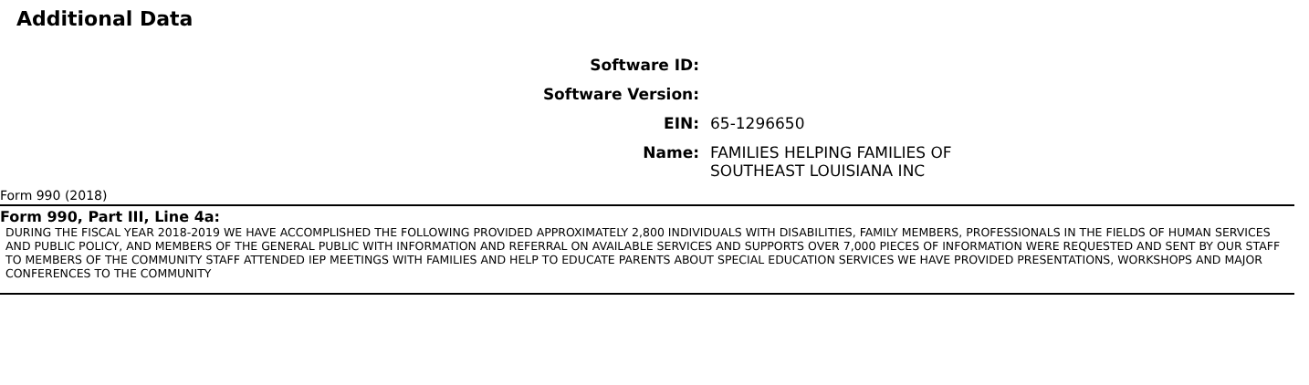Additional Data
| Software ID: | |
| Software Version: | |
| EIN: | 65-1296650 |
| Name: | FAMILIES HELPING FAMILIES OF SOUTHEAST LOUISIANA INC |
Form 990 (2018)
Form 990, Part III, Line 4a:
DURING THE FISCAL YEAR 2018-2019 WE HAVE ACCOMPLISHED THE FOLLOWING PROVIDED APPROXIMATELY 2,800 INDIVIDUALS WITH DISABILITIES, FAMILY MEMBERS, PROFESSIONALS IN THE FIELDS OF HUMAN SERVICES AND PUBLIC POLICY, AND MEMBERS OF THE GENERAL PUBLIC WITH INFORMATION AND REFERRAL ON AVAILABLE SERVICES AND SUPPORTS OVER 7,000 PIECES OF INFORMATION WERE REQUESTED AND SENT BY OUR STAFF TO MEMBERS OF THE COMMUNITY STAFF ATTENDED IEP MEETINGS WITH FAMILIES AND HELP TO EDUCATE PARENTS ABOUT SPECIAL EDUCATION SERVICES WE HAVE PROVIDED PRESENTATIONS, WORKSHOPS AND MAJOR CONFERENCES TO THE COMMUNITY